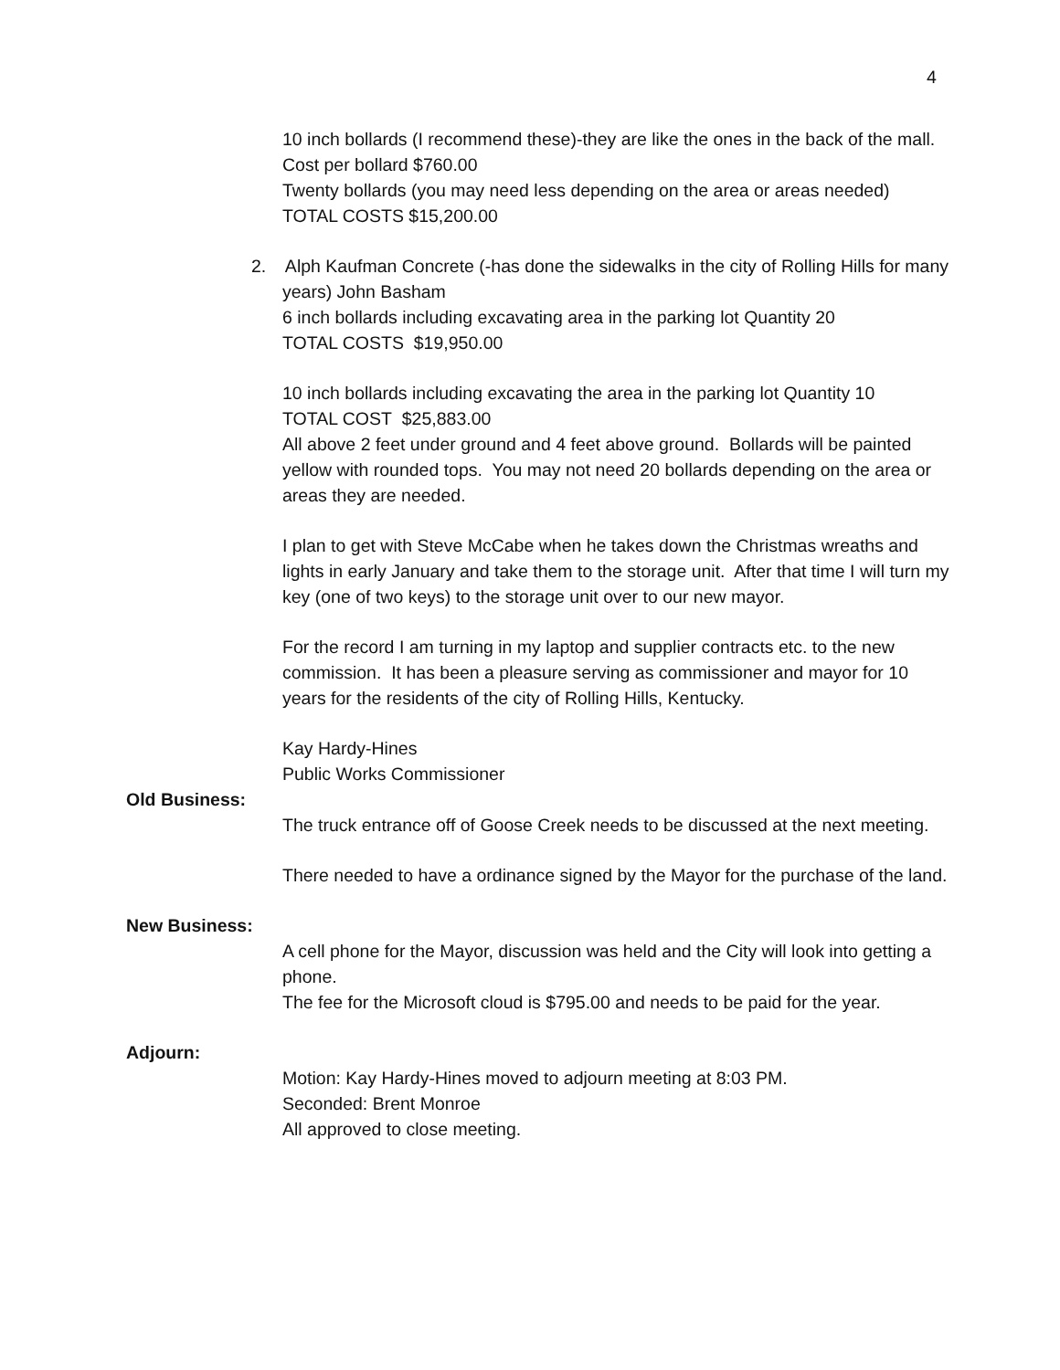4
10 inch bollards (I recommend these)-they are like the ones in the back of the mall. Cost per bollard $760.00
Twenty bollards (you may need less depending on the area or areas needed)
TOTAL COSTS $15,200.00
2. Alph Kaufman Concrete (-has done the sidewalks in the city of Rolling Hills for many years) John Basham
6 inch bollards including excavating area in the parking lot Quantity 20
TOTAL COSTS $19,950.00
10 inch bollards including excavating the area in the parking lot Quantity 10
TOTAL COST $25,883.00
All above 2 feet under ground and 4 feet above ground. Bollards will be painted yellow with rounded tops. You may not need 20 bollards depending on the area or areas they are needed.
I plan to get with Steve McCabe when he takes down the Christmas wreaths and lights in early January and take them to the storage unit. After that time I will turn my key (one of two keys) to the storage unit over to our new mayor.
For the record I am turning in my laptop and supplier contracts etc. to the new commission. It has been a pleasure serving as commissioner and mayor for 10 years for the residents of the city of Rolling Hills, Kentucky.
Kay Hardy-Hines
Public Works Commissioner
Old Business:
The truck entrance off of Goose Creek needs to be discussed at the next meeting.
There needed to have a ordinance signed by the Mayor for the purchase of the land.
New Business:
A cell phone for the Mayor, discussion was held and the City will look into getting a phone.
The fee for the Microsoft cloud is $795.00 and needs to be paid for the year.
Adjourn:
Motion: Kay Hardy-Hines moved to adjourn meeting at 8:03 PM.
Seconded: Brent Monroe
All approved to close meeting.